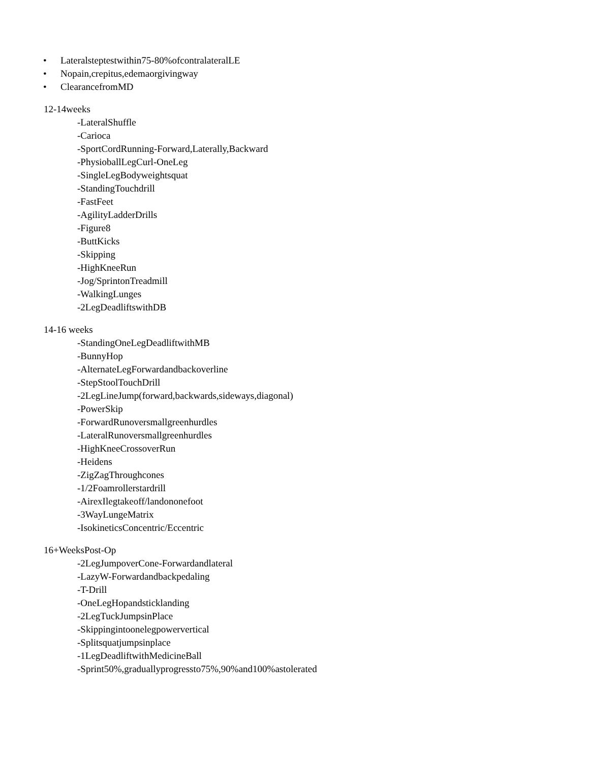• Lateralsteptestwithin75-80%ofcontralateralLE
• Nopain,crepitus,edemaorgivingway
• ClearancefromMD
12-14weeks
-LateralShuffle
-Carioca
-SportCordRunning-Forward,Laterally,Backward
-PhysioballLegCurl-OneLeg
-SingleLegBodyweightsquat
-StandingTouchdrill
-FastFeet
-AgilityLadderDrills
-Figure8
-ButtKicks
-Skipping
-HighKneeRun
-Jog/SprintonTreadmill
-WalkingLunges
-2LegDeadliftswithDB
14-16 weeks
-StandingOneLegDeadliftwithMB
-BunnyHop
-AlternateLegForwardandbackoverline
-StepStoolTouchDrill
-2LegLineJump(forward,backwards,sideways,diagonal)
-PowerSkip
-ForwardRunoversmallgreenhurdles
-LateralRunoversmallgreenhurdles
-HighKneeCrossoverRun
-Heidens
-ZigZagThroughcones
-1/2Foamrollerstardrill
-AirexIlegtakeoff/landononefoot
-3WayLungeMatrix
-IsokineticsConcentric/Eccentric
16+WeeksPost-Op
-2LegJumpoverCone-Forwardandlateral
-LazyW-Forwardandbackpedaling
-T-Drill
-OneLegHopandsticklanding
-2LegTuckJumpsinPlace
-Skippingintoonelegpowervertical
-Splitsquatjumpsinplace
-1LegDeadliftwithMedicineBall
-Sprint50%,graduallyprogressto75%,90%and100%astolerated